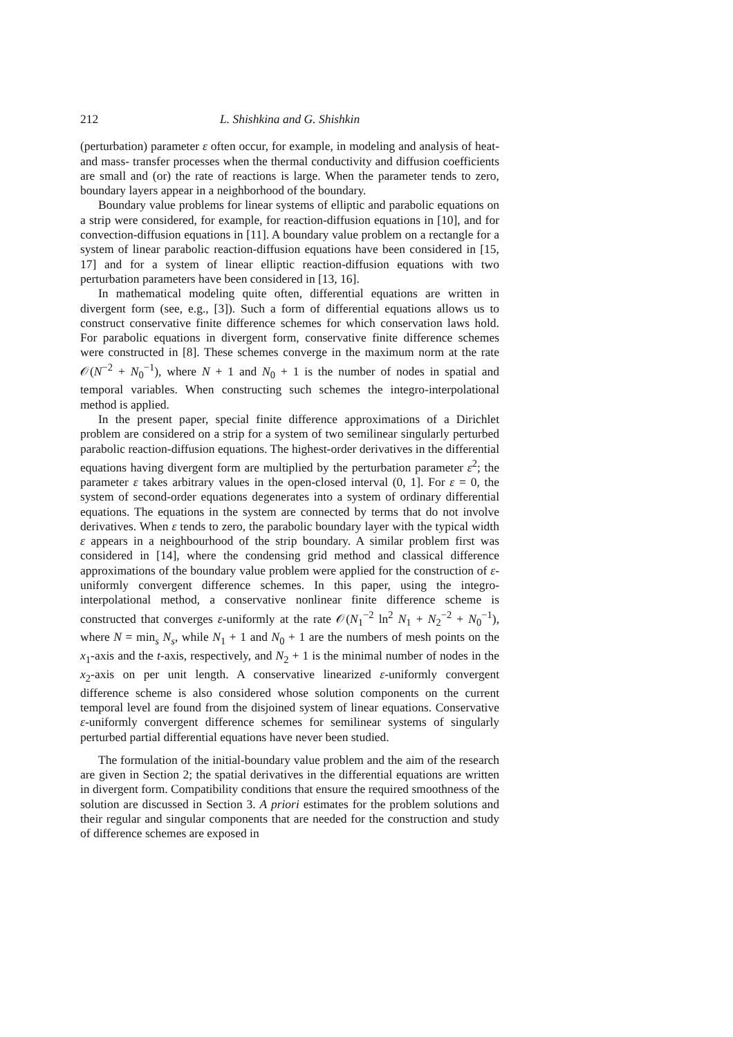212 L. Shishkina and G. Shishkin
(perturbation) parameter ε often occur, for example, in modeling and analysis of heat- and mass- transfer processes when the thermal conductivity and diffusion coefficients are small and (or) the rate of reactions is large. When the parameter tends to zero, boundary layers appear in a neighborhood of the boundary.
Boundary value problems for linear systems of elliptic and parabolic equations on a strip were considered, for example, for reaction-diffusion equations in [10], and for convection-diffusion equations in [11]. A boundary value problem on a rectangle for a system of linear parabolic reaction-diffusion equations have been considered in [15, 17] and for a system of linear elliptic reaction-diffusion equations with two perturbation parameters have been considered in [13, 16].
In mathematical modeling quite often, differential equations are written in divergent form (see, e.g., [3]). Such a form of differential equations allows us to construct conservative finite difference schemes for which conservation laws hold. For parabolic equations in divergent form, conservative finite difference schemes were constructed in [8]. These schemes converge in the maximum norm at the rate 𝒪(N<sup>−2</sup> + N<sub>0</sub><sup>−1</sup>), where N + 1 and N<sub>0</sub> + 1 is the number of nodes in spatial and temporal variables. When constructing such schemes the integro-interpolational method is applied.
In the present paper, special finite difference approximations of a Dirichlet problem are considered on a strip for a system of two semilinear singularly perturbed parabolic reaction-diffusion equations. The highest-order derivatives in the differential equations having divergent form are multiplied by the perturbation parameter ε<sup>2</sup>; the parameter ε takes arbitrary values in the open-closed interval (0, 1]. For ε = 0, the system of second-order equations degenerates into a system of ordinary differential equations. The equations in the system are connected by terms that do not involve derivatives. When ε tends to zero, the parabolic boundary layer with the typical width ε appears in a neighbourhood of the strip boundary. A similar problem first was considered in [14], where the condensing grid method and classical difference approximations of the boundary value problem were applied for the construction of ε-uniformly convergent difference schemes. In this paper, using the integro-interpolational method, a conservative nonlinear finite difference scheme is constructed that converges ε-uniformly at the rate 𝒪(N<sub>1</sub><sup>−2</sup> ln<sup>2</sup> N<sub>1</sub> + N<sub>2</sub><sup>−2</sup> + N<sub>0</sub><sup>−1</sup>), where N = min<sub>s</sub> N<sub>s</sub>, while N<sub>1</sub> + 1 and N<sub>0</sub> + 1 are the numbers of mesh points on the x<sub>1</sub>-axis and the t-axis, respectively, and N<sub>2</sub> + 1 is the minimal number of nodes in the x<sub>2</sub>-axis on per unit length. A conservative linearized ε-uniformly convergent difference scheme is also considered whose solution components on the current temporal level are found from the disjoined system of linear equations. Conservative ε-uniformly convergent difference schemes for semilinear systems of singularly perturbed partial differential equations have never been studied.
The formulation of the initial-boundary value problem and the aim of the research are given in Section 2; the spatial derivatives in the differential equations are written in divergent form. Compatibility conditions that ensure the required smoothness of the solution are discussed in Section 3. A priori estimates for the problem solutions and their regular and singular components that are needed for the construction and study of difference schemes are exposed in